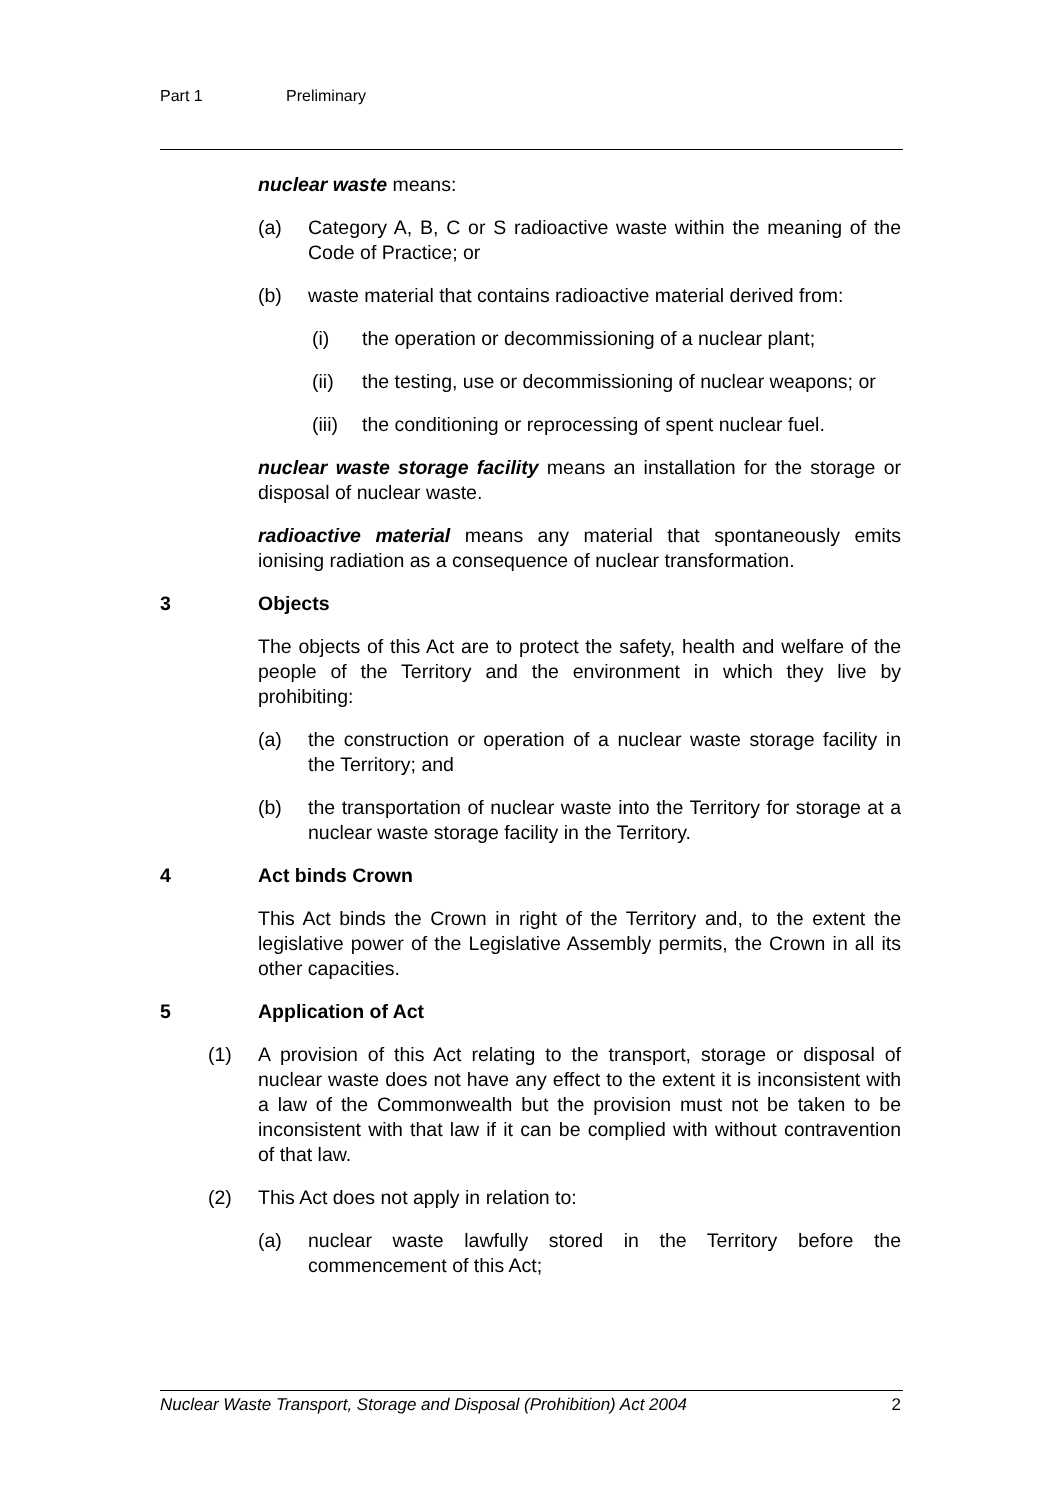Part 1 Preliminary
nuclear waste means:
(a) Category A, B, C or S radioactive waste within the meaning of the Code of Practice; or
(b) waste material that contains radioactive material derived from:
(i) the operation or decommissioning of a nuclear plant;
(ii) the testing, use or decommissioning of nuclear weapons; or
(iii) the conditioning or reprocessing of spent nuclear fuel.
nuclear waste storage facility means an installation for the storage or disposal of nuclear waste.
radioactive material means any material that spontaneously emits ionising radiation as a consequence of nuclear transformation.
3 Objects
The objects of this Act are to protect the safety, health and welfare of the people of the Territory and the environment in which they live by prohibiting:
(a) the construction or operation of a nuclear waste storage facility in the Territory; and
(b) the transportation of nuclear waste into the Territory for storage at a nuclear waste storage facility in the Territory.
4 Act binds Crown
This Act binds the Crown in right of the Territory and, to the extent the legislative power of the Legislative Assembly permits, the Crown in all its other capacities.
5 Application of Act
(1) A provision of this Act relating to the transport, storage or disposal of nuclear waste does not have any effect to the extent it is inconsistent with a law of the Commonwealth but the provision must not be taken to be inconsistent with that law if it can be complied with without contravention of that law.
(2) This Act does not apply in relation to:
(a) nuclear waste lawfully stored in the Territory before the commencement of this Act;
Nuclear Waste Transport, Storage and Disposal (Prohibition) Act 2004 2